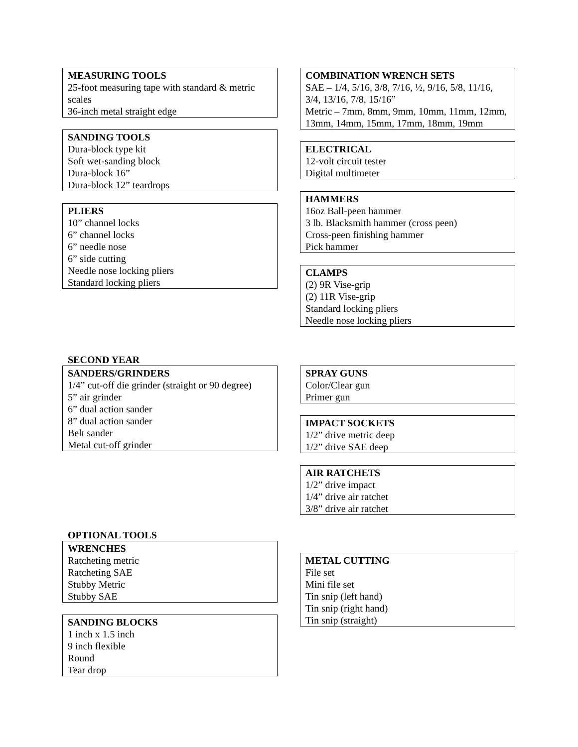MEASURING TOOLS
25-foot measuring tape with standard & metric scales
36-inch metal straight edge
SANDING TOOLS
Dura-block type kit
Soft wet-sanding block
Dura-block 16”
Dura-block 12” teardrops
PLIERS
10” channel locks
6” channel locks
6” needle nose
6” side cutting
Needle nose locking pliers
Standard locking pliers
COMBINATION WRENCH SETS
SAE – 1/4, 5/16, 3/8, 7/16, ½, 9/16, 5/8, 11/16, 3/4, 13/16, 7/8, 15/16”
Metric – 7mm, 8mm, 9mm, 10mm, 11mm, 12mm, 13mm, 14mm, 15mm, 17mm, 18mm, 19mm
ELECTRICAL
12-volt circuit tester
Digital multimeter
HAMMERS
16oz Ball-peen hammer
3 lb. Blacksmith hammer (cross peen)
Cross-peen finishing hammer
Pick hammer
CLAMPS
(2) 9R Vise-grip
(2) 11R Vise-grip
Standard locking pliers
Needle nose locking pliers
SECOND YEAR
SANDERS/GRINDERS
1/4” cut-off die grinder (straight or 90 degree)
5” air grinder
6” dual action sander
8” dual action sander
Belt sander
Metal cut-off grinder
SPRAY GUNS
Color/Clear gun
Primer gun
IMPACT SOCKETS
1/2” drive metric deep
1/2” drive SAE deep
AIR RATCHETS
1/2” drive impact
1/4” drive air ratchet
3/8” drive air ratchet
OPTIONAL TOOLS
WRENCHES
Ratcheting metric
Ratcheting SAE
Stubby Metric
Stubby SAE
SANDING BLOCKS
1 inch x 1.5 inch
9 inch flexible
Round
Tear drop
METAL CUTTING
File set
Mini file set
Tin snip (left hand)
Tin snip (right hand)
Tin snip (straight)